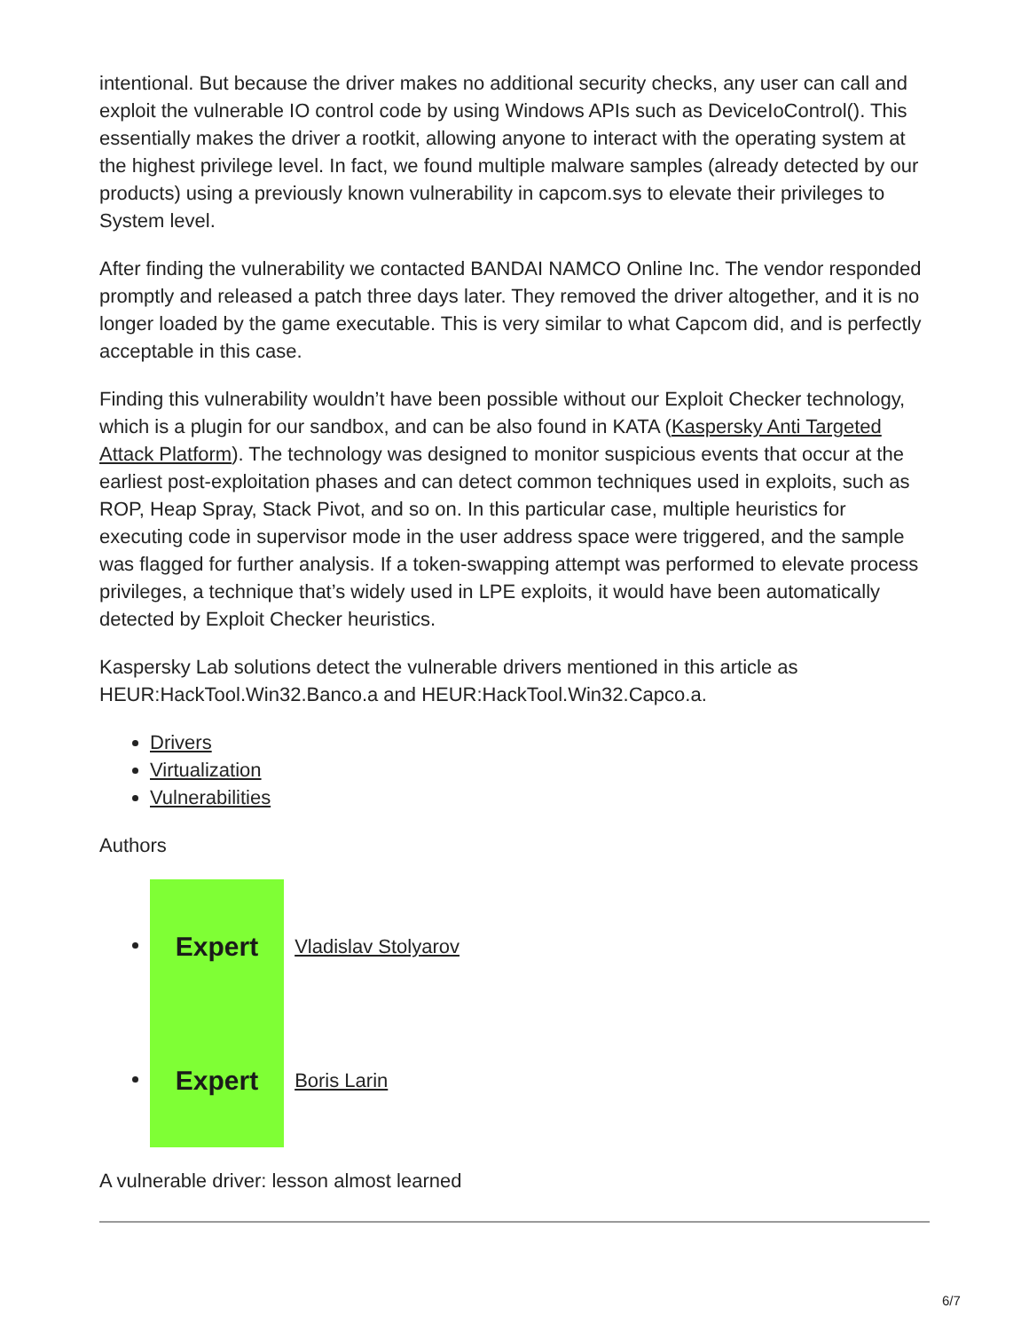intentional. But because the driver makes no additional security checks, any user can call and exploit the vulnerable IO control code by using Windows APIs such as DeviceIoControl(). This essentially makes the driver a rootkit, allowing anyone to interact with the operating system at the highest privilege level. In fact, we found multiple malware samples (already detected by our products) using a previously known vulnerability in capcom.sys to elevate their privileges to System level.
After finding the vulnerability we contacted BANDAI NAMCO Online Inc. The vendor responded promptly and released a patch three days later. They removed the driver altogether, and it is no longer loaded by the game executable. This is very similar to what Capcom did, and is perfectly acceptable in this case.
Finding this vulnerability wouldn’t have been possible without our Exploit Checker technology, which is a plugin for our sandbox, and can be also found in KATA (Kaspersky Anti Targeted Attack Platform). The technology was designed to monitor suspicious events that occur at the earliest post-exploitation phases and can detect common techniques used in exploits, such as ROP, Heap Spray, Stack Pivot, and so on. In this particular case, multiple heuristics for executing code in supervisor mode in the user address space were triggered, and the sample was flagged for further analysis. If a token-swapping attempt was performed to elevate process privileges, a technique that’s widely used in LPE exploits, it would have been automatically detected by Exploit Checker heuristics.
Kaspersky Lab solutions detect the vulnerable drivers mentioned in this article as HEUR:HackTool.Win32.Banco.a and HEUR:HackTool.Win32.Capco.a.
Drivers
Virtualization
Vulnerabilities
Authors
Expert Vladislav Stolyarov
Expert Boris Larin
A vulnerable driver: lesson almost learned
6/7